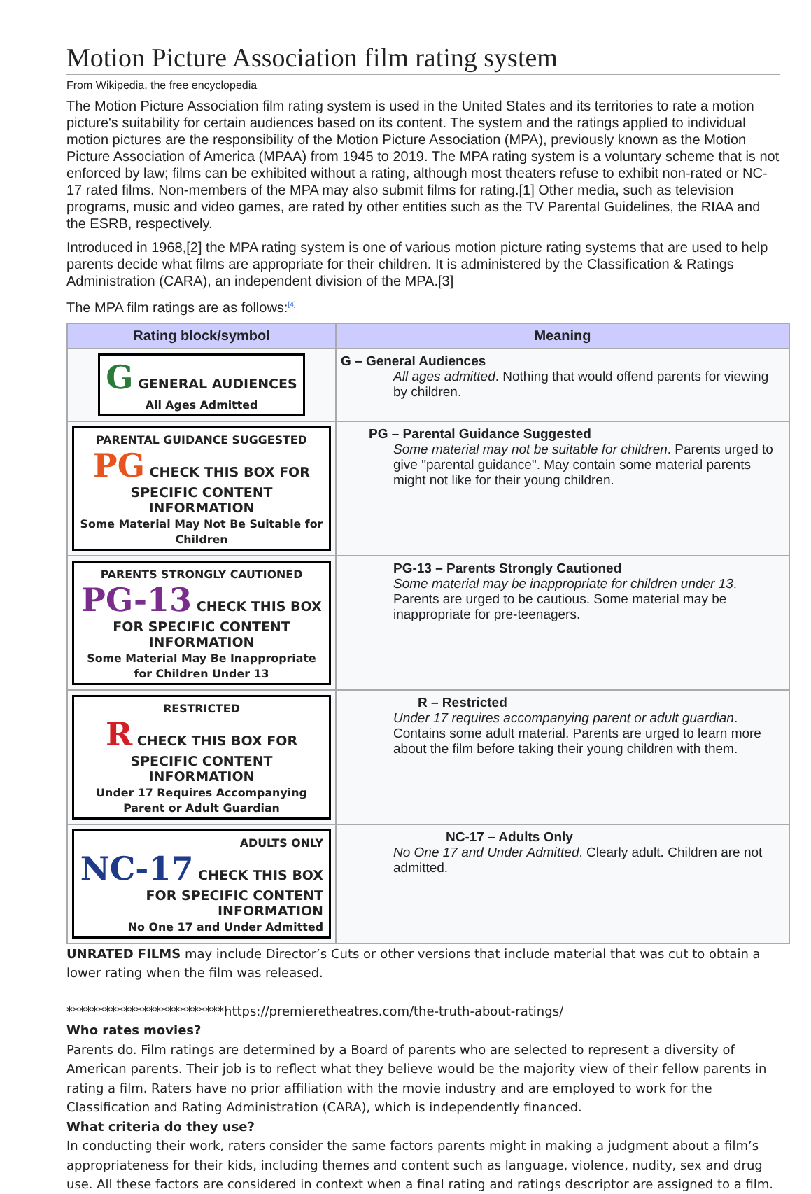Motion Picture Association film rating system
From Wikipedia, the free encyclopedia
The Motion Picture Association film rating system is used in the United States and its territories to rate a motion picture's suitability for certain audiences based on its content. The system and the ratings applied to individual motion pictures are the responsibility of the Motion Picture Association (MPA), previously known as the Motion Picture Association of America (MPAA) from 1945 to 2019. The MPA rating system is a voluntary scheme that is not enforced by law; films can be exhibited without a rating, although most theaters refuse to exhibit non-rated or NC-17 rated films. Non-members of the MPA may also submit films for rating.[1] Other media, such as television programs, music and video games, are rated by other entities such as the TV Parental Guidelines, the RIAA and the ESRB, respectively.
Introduced in 1968,[2] the MPA rating system is one of various motion picture rating systems that are used to help parents decide what films are appropriate for their children. It is administered by the Classification & Ratings Administration (CARA), an independent division of the MPA.[3]
The MPA film ratings are as follows:<sup>[4]</sup>
| Rating block/symbol | Meaning |
| --- | --- |
| G GENERAL AUDIENCES All Ages Admitted | G – General Audiences All ages admitted . Nothing that would offend parents for viewing by children. |
| PARENTAL GUIDANCE SUGGESTED PG CHECK THIS BOX FOR SPECIFIC CONTENT INFORMATION Some Material May Not Be Suitable for Children | PG – Parental Guidance Suggested Some material may not be suitable for children . Parents urged to give "parental guidance". May contain some material parents might not like for their young children. |
| PARENTS STRONGLY CAUTIONED PG-13 CHECK THIS BOX FOR SPECIFIC CONTENT INFORMATION Some Material May Be Inappropriate for Children Under 13 | PG-13 – Parents Strongly Cautioned Some material may be inappropriate for children under 13 . Parents are urged to be cautious. Some material may be inappropriate for pre-teenagers. |
| RESTRICTED R CHECK THIS BOX FOR SPECIFIC CONTENT INFORMATION Under 17 Requires Accompanying Parent or Adult Guardian | R – Restricted Under 17 requires accompanying parent or adult guardian . Contains some adult material. Parents are urged to learn more about the film before taking their young children with them. |
| ADULTS ONLY NC-17 CHECK THIS BOX FOR SPECIFIC CONTENT INFORMATION No One 17 and Under Admitted | NC-17 – Adults Only No One 17 and Under Admitted . Clearly adult. Children are not admitted. |
UNRATED FILMS may include Director’s Cuts or other versions that include material that was cut to obtain a lower rating when the film was released.
*************************https://premieretheatres.com/the-truth-about-ratings/
Who rates movies?
Parents do. Film ratings are determined by a Board of parents who are selected to represent a diversity of American parents. Their job is to reflect what they believe would be the majority view of their fellow parents in rating a film. Raters have no prior affiliation with the movie industry and are employed to work for the Classification and Rating Administration (CARA), which is independently financed.
What criteria do they use?
In conducting their work, raters consider the same factors parents might in making a judgment about a film’s appropriateness for their kids, including themes and content such as language, violence, nudity, sex and drug use. All these factors are considered in context when a final rating and ratings descriptor are assigned to a film.